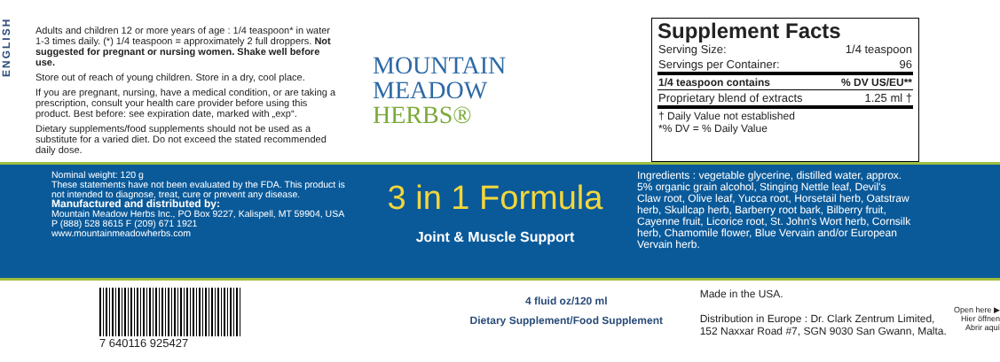ENGLISH
Adults and children 12 or more years of age : 1/4 teaspoon* in water 1-3 times daily. (*) 1/4 teaspoon = approximately 2 full droppers. Not suggested for pregnant or nursing women. Shake well before use.
Store out of reach of young children. Store in a dry, cool place.
If you are pregnant, nursing, have a medical condition, or are taking a prescription, consult your health care provider before using this product. Best before: see expiration date, marked with „exp“.
Dietary supplements/food supplements should not be used as a substitute for a varied diet. Do not exceed the stated recommended daily dose.
MOUNTAIN
MEADOW
HERBS®
Supplement Facts
| Serving Size: | 1/4 teaspoon |
| Servings per Container: | 96 |
| 1/4 teaspoon contains | % DV US/EU** |
| Proprietary blend of extracts | 1.25 ml † |
| † Daily Value not established *% DV = % Daily Value | |
Nominal weight: 120 g
These statements have not been evaluated by the FDA. This product is not intended to diagnose, treat, cure or prevent any disease.
Manufactured and distributed by:
Mountain Meadow Herbs Inc., PO Box 9227, Kalispell, MT 59904, USA
P (888) 528 8615 F (209) 671 1921
www.mountainmeadowherbs.com
3 in 1 Formula
Joint & Muscle Support
Ingredients : vegetable glycerine, distilled water, approx. 5% organic grain alcohol, Stinging Nettle leaf, Devil's Claw root, Olive leaf, Yucca root, Horsetail herb, Oatstraw herb, Skullcap herb, Barberry root bark, Bilberry fruit, Cayenne fruit, Licorice root, St. John's Wort herb, Cornsilk herb, Chamomile flower, Blue Vervain and/or European Vervain herb.
7 640116 925427
4 fluid oz/120 ml
Dietary Supplement/Food Supplement
Made in the USA.
Distribution in Europe : Dr. Clark Zentrum Limited, 152 Naxxar Road #7, SGN 9030 San Gwann, Malta.
Open here ▶
Hier öffnen
Abrir aquí